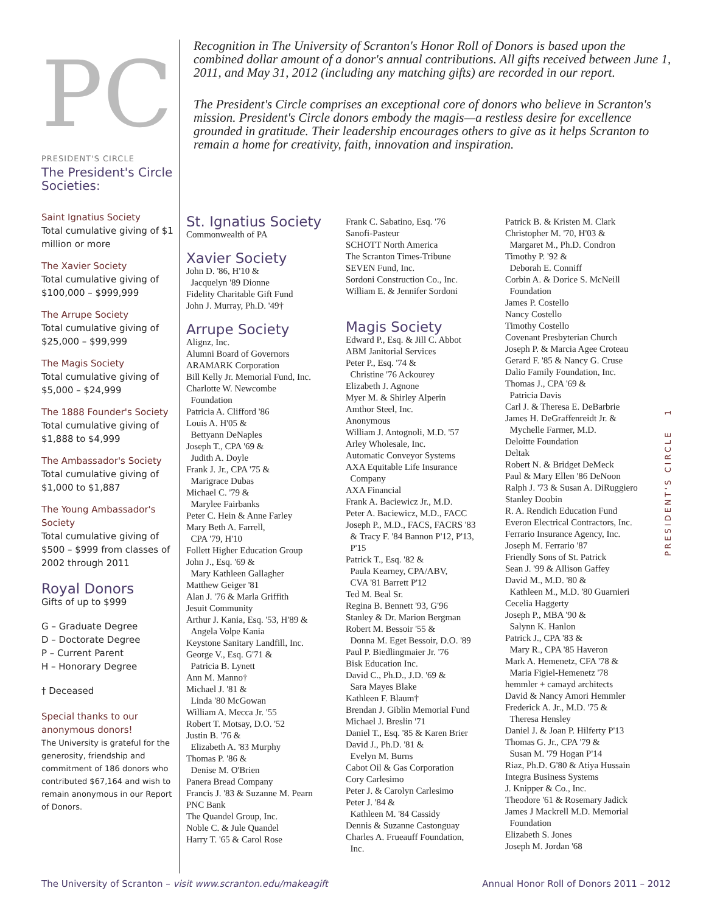PC
PRESIDENT'S CIRCLE
The President's Circle Societies:
Saint Ignatius Society
Total cumulative giving of $1 million or more
The Xavier Society
Total cumulative giving of $100,000 – $999,999
The Arrupe Society
Total cumulative giving of $25,000 – $99,999
The Magis Society
Total cumulative giving of $5,000 – $24,999
The 1888 Founder's Society
Total cumulative giving of $1,888 to $4,999
The Ambassador's Society
Total cumulative giving of $1,000 to $1,887
The Young Ambassador's Society
Total cumulative giving of $500 – $999 from classes of 2002 through 2011
Royal Donors
Gifts of up to $999
G – Graduate Degree
D – Doctorate Degree
P – Current Parent
H – Honorary Degree
† Deceased
Special thanks to our anonymous donors!
The University is grateful for the generosity, friendship and commitment of 186 donors who contributed $67,164 and wish to remain anonymous in our Report of Donors.
Recognition in The University of Scranton's Honor Roll of Donors is based upon the combined dollar amount of a donor's annual contributions. All gifts received between June 1, 2011, and May 31, 2012 (including any matching gifts) are recorded in our report.
The President's Circle comprises an exceptional core of donors who believe in Scranton's mission. President's Circle donors embody the magis—a restless desire for excellence grounded in gratitude. Their leadership encourages others to give as it helps Scranton to remain a home for creativity, faith, innovation and inspiration.
St. Ignatius Society
Commonwealth of PA
Xavier Society
John D. '86, H'10 &
Jacquelyn '89 Dionne
Fidelity Charitable Gift Fund
John J. Murray, Ph.D. '49†
Arrupe Society
Alignz, Inc.
Alumni Board of Governors
ARAMARK Corporation
Bill Kelly Jr. Memorial Fund, Inc.
Charlotte W. Newcombe
Foundation
Patricia A. Clifford '86
Louis A. H'05 &
Bettyann DeNaples
Joseph T., CPA '69 &
Judith A. Doyle
Frank J. Jr., CPA '75 &
Marigrace Dubas
Michael C. '79 &
Marylee Fairbanks
Peter C. Hein & Anne Farley
Mary Beth A. Farrell,
CPA '79, H'10
Follett Higher Education Group
John J., Esq. '69 &
Mary Kathleen Gallagher
Matthew Geiger '81
Alan J. '76 & Marla Griffith
Jesuit Community
Arthur J. Kania, Esq. '53, H'89 &
Angela Volpe Kania
Keystone Sanitary Landfill, Inc.
George V., Esq. G'71 &
Patricia B. Lynett
Ann M. Manno†
Michael J. '81 &
Linda '80 McGowan
William A. Mecca Jr. '55
Robert T. Motsay, D.O. '52
Justin B. '76 &
Elizabeth A. '83 Murphy
Thomas P. '86 &
Denise M. O'Brien
Panera Bread Company
Francis J. '83 & Suzanne M. Pearn
PNC Bank
The Quandel Group, Inc.
Noble C. & Jule Quandel
Harry T. '65 & Carol Rose
Frank C. Sabatino, Esq. '76
Sanofi-Pasteur
SCHOTT North America
The Scranton Times-Tribune
SEVEN Fund, Inc.
Sordoni Construction Co., Inc.
William E. & Jennifer Sordoni
Magis Society
Edward P., Esq. & Jill C. Abbot
ABM Janitorial Services
Peter P., Esq. '74 &
Christine '76 Ackourey
Elizabeth J. Agnone
Myer M. & Shirley Alperin
Amthor Steel, Inc.
Anonymous
William J. Antognoli, M.D. '57
Arley Wholesale, Inc.
Automatic Conveyor Systems
AXA Equitable Life Insurance
Company
AXA Financial
Frank A. Baciewicz Jr., M.D.
Peter A. Baciewicz, M.D., FACC
Joseph P., M.D., FACS, FACRS '83
& Tracy F. '84 Bannon P'12, P'13,
P'15
Patrick T., Esq. '82 &
Paula Kearney, CPA/ABV,
CVA '81 Barrett P'12
Ted M. Beal Sr.
Regina B. Bennett '93, G'96
Stanley & Dr. Marion Bergman
Robert M. Bessoir '55 &
Donna M. Eget Bessoir, D.O. '89
Paul P. Biedlingmaier Jr. '76
Bisk Education Inc.
David C., Ph.D., J.D. '69 &
Sara Mayes Blake
Kathleen F. Blaum†
Brendan J. Giblin Memorial Fund
Michael J. Breslin '71
Daniel T., Esq. '85 & Karen Brier
David J., Ph.D. '81 &
Evelyn M. Burns
Cabot Oil & Gas Corporation
Cory Carlesimo
Peter J. & Carolyn Carlesimo
Peter J. '84 &
Kathleen M. '84 Cassidy
Dennis & Suzanne Castonguay
Charles A. Frueauff Foundation,
Inc.
Patrick B. & Kristen M. Clark
Christopher M. '70, H'03 &
Margaret M., Ph.D. Condron
Timothy P. '92 &
Deborah E. Conniff
Corbin A. & Dorice S. McNeill
Foundation
James P. Costello
Nancy Costello
Timothy Costello
Covenant Presbyterian Church
Joseph P. & Marcia Agee Croteau
Gerard F. '85 & Nancy G. Cruse
Dalio Family Foundation, Inc.
Thomas J., CPA '69 &
Patricia Davis
Carl J. & Theresa E. DeBarbrie
James H. DeGraffenreidt Jr. &
Mychelle Farmer, M.D.
Deloitte Foundation
Deltak
Robert N. & Bridget DeMeck
Paul & Mary Ellen '86 DeNoon
Ralph J. '73 & Susan A. DiRuggiero
Stanley Doobin
R. A. Rendich Education Fund
Everon Electrical Contractors, Inc.
Ferrario Insurance Agency, Inc.
Joseph M. Ferrario '87
Friendly Sons of St. Patrick
Sean J. '99 & Allison Gaffey
David M., M.D. '80 &
Kathleen M., M.D. '80 Guarnieri
Cecelia Haggerty
Joseph P., MBA '90 &
Salynn K. Hanlon
Patrick J., CPA '83 &
Mary R., CPA '85 Haveron
Mark A. Hemenetz, CFA '78 &
Maria Figiel-Hemenetz '78
hemmler + camayd architects
David & Nancy Amori Hemmler
Frederick A. Jr., M.D. '75 &
Theresa Hensley
Daniel J. & Joan P. Hilferty P'13
Thomas G. Jr., CPA '79 &
Susan M. '79 Hogan P'14
Riaz, Ph.D. G'80 & Atiya Hussain
Integra Business Systems
J. Knipper & Co., Inc.
Theodore '61 & Rosemary Jadick
James J Mackrell M.D. Memorial
Foundation
Elizabeth S. Jones
Joseph M. Jordan '68
PRESIDENT'S CIRCLE 1
The University of Scranton – visit www.scranton.edu/makeagift Annual Honor Roll of Donors 2011 – 2012